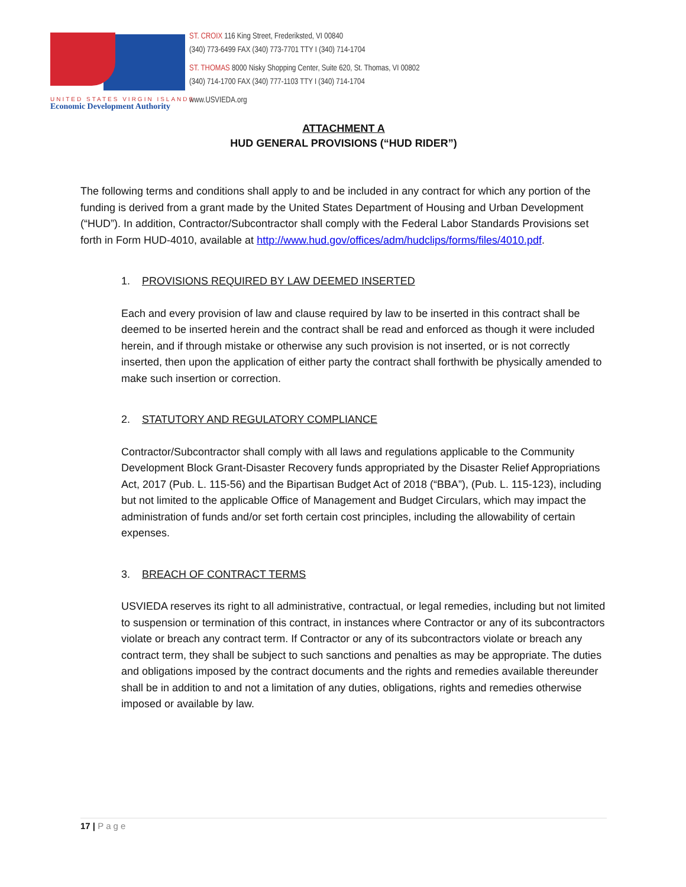UNITED STATES VIRGIN ISLANDS
Economic Development Authority
ST. CROIX 116 King Street, Frederiksted, VI 00840
(340) 773-6499 FAX (340) 773-7701 TTY I (340) 714-1704
ST. THOMAS 8000 Nisky Shopping Center, Suite 620, St. Thomas, VI 00802
(340) 714-1700 FAX (340) 777-1103 TTY I (340) 714-1704
www.USVIEDA.org
ATTACHMENT A
HUD GENERAL PROVISIONS (“HUD RIDER”)
The following terms and conditions shall apply to and be included in any contract for which any portion of the funding is derived from a grant made by the United States Department of Housing and Urban Development (“HUD”). In addition, Contractor/Subcontractor shall comply with the Federal Labor Standards Provisions set forth in Form HUD-4010, available at http://www.hud.gov/offices/adm/hudclips/forms/files/4010.pdf.
1. PROVISIONS REQUIRED BY LAW DEEMED INSERTED
Each and every provision of law and clause required by law to be inserted in this contract shall be deemed to be inserted herein and the contract shall be read and enforced as though it were included herein, and if through mistake or otherwise any such provision is not inserted, or is not correctly inserted, then upon the application of either party the contract shall forthwith be physically amended to make such insertion or correction.
2. STATUTORY AND REGULATORY COMPLIANCE
Contractor/Subcontractor shall comply with all laws and regulations applicable to the Community Development Block Grant-Disaster Recovery funds appropriated by the Disaster Relief Appropriations Act, 2017 (Pub. L. 115-56) and the Bipartisan Budget Act of 2018 (“BBA”), (Pub. L. 115-123), including but not limited to the applicable Office of Management and Budget Circulars, which may impact the administration of funds and/or set forth certain cost principles, including the allowability of certain expenses.
3. BREACH OF CONTRACT TERMS
USVIEDA reserves its right to all administrative, contractual, or legal remedies, including but not limited to suspension or termination of this contract, in instances where Contractor or any of its subcontractors violate or breach any contract term. If Contractor or any of its subcontractors violate or breach any contract term, they shall be subject to such sanctions and penalties as may be appropriate. The duties and obligations imposed by the contract documents and the rights and remedies available thereunder shall be in addition to and not a limitation of any duties, obligations, rights and remedies otherwise imposed or available by law.
17 | Page